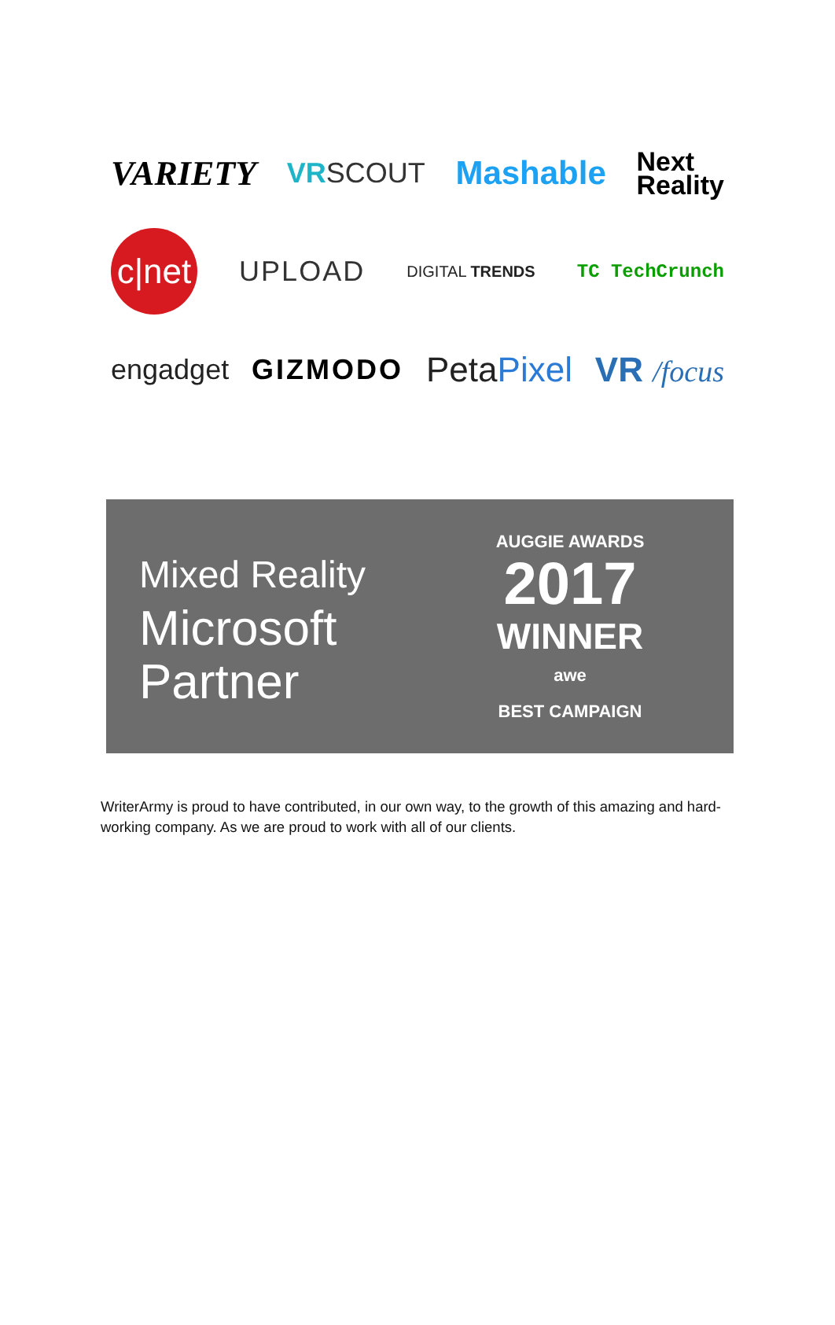VARIETY VRSCOUT Mashable Next
Reality
c|net UPLOAD DIGITAL TRENDS TC TechCrunch
engadget GIZMODO PetaPixel VR /focus
Mixed Reality
Microsoft
Partner
AUGGIE AWARDS
2017
WINNER
awe
BEST CAMPAIGN
WriterArmy is proud to have contributed, in our own way, to the growth of this amazing and hard-working company. As we are proud to work with all of our clients.